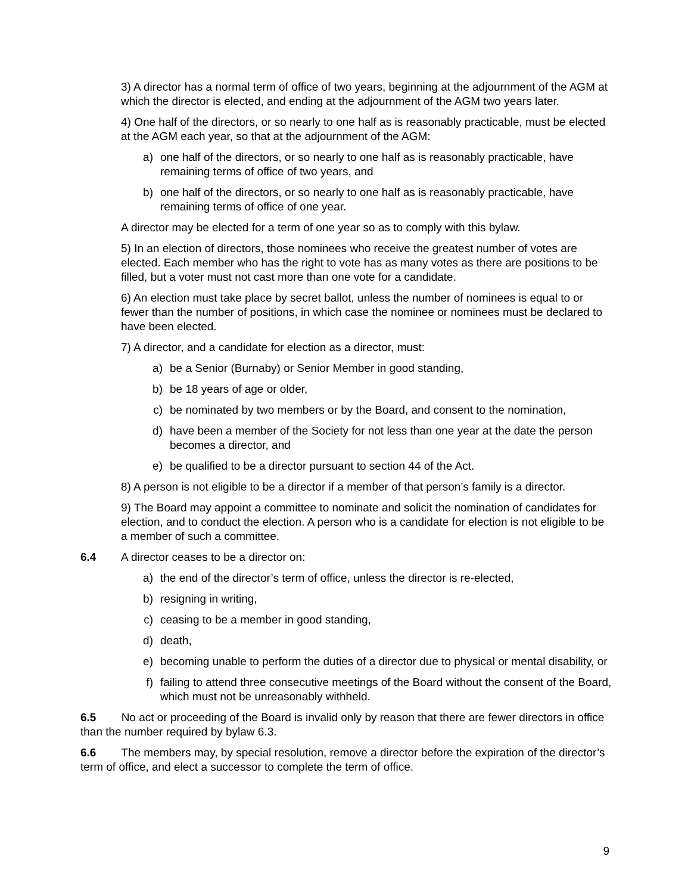3) A director has a normal term of office of two years, beginning at the adjournment of the AGM at which the director is elected, and ending at the adjournment of the AGM two years later.
4) One half of the directors, or so nearly to one half as is reasonably practicable, must be elected at the AGM each year, so that at the adjournment of the AGM:
a) one half of the directors, or so nearly to one half as is reasonably practicable, have remaining terms of office of two years, and
b) one half of the directors, or so nearly to one half as is reasonably practicable, have remaining terms of office of one year.
A director may be elected for a term of one year so as to comply with this bylaw.
5) In an election of directors, those nominees who receive the greatest number of votes are elected. Each member who has the right to vote has as many votes as there are positions to be filled, but a voter must not cast more than one vote for a candidate.
6) An election must take place by secret ballot, unless the number of nominees is equal to or fewer than the number of positions, in which case the nominee or nominees must be declared to have been elected.
7) A director, and a candidate for election as a director, must:
a) be a Senior (Burnaby) or Senior Member in good standing,
b) be 18 years of age or older,
c) be nominated by two members or by the Board, and consent to the nomination,
d) have been a member of the Society for not less than one year at the date the person becomes a director, and
e) be qualified to be a director pursuant to section 44 of the Act.
8) A person is not eligible to be a director if a member of that person’s family is a director.
9) The Board may appoint a committee to nominate and solicit the nomination of candidates for election, and to conduct the election. A person who is a candidate for election is not eligible to be a member of such a committee.
6.4 A director ceases to be a director on:
a) the end of the director’s term of office, unless the director is re-elected,
b) resigning in writing,
c) ceasing to be a member in good standing,
d) death,
e) becoming unable to perform the duties of a director due to physical or mental disability, or
f) failing to attend three consecutive meetings of the Board without the consent of the Board, which must not be unreasonably withheld.
6.5 No act or proceeding of the Board is invalid only by reason that there are fewer directors in office than the number required by bylaw 6.3.
6.6 The members may, by special resolution, remove a director before the expiration of the director’s term of office, and elect a successor to complete the term of office.
9